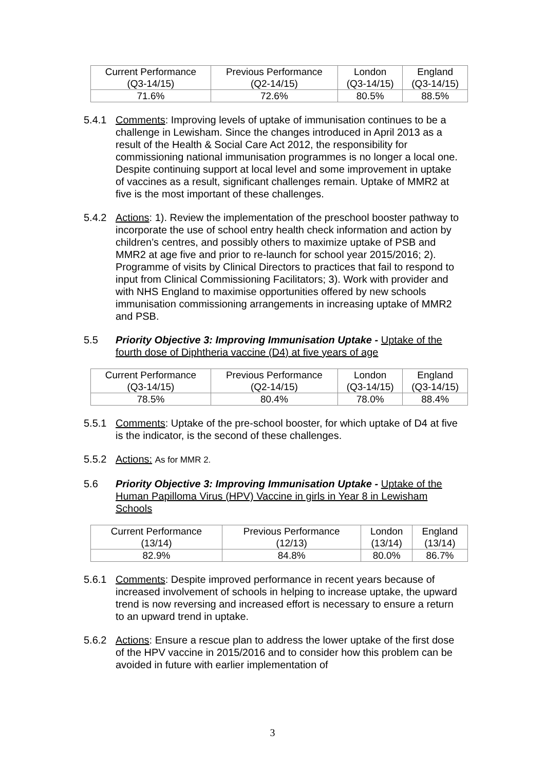| Current Performance (Q3-14/15) | Previous Performance (Q2-14/15) | London (Q3-14/15) | England (Q3-14/15) |
| --- | --- | --- | --- |
| 71.6% | 72.6% | 80.5% | 88.5% |
5.4.1 Comments: Improving levels of uptake of immunisation continues to be a challenge in Lewisham. Since the changes introduced in April 2013 as a result of the Health & Social Care Act 2012, the responsibility for commissioning national immunisation programmes is no longer a local one. Despite continuing support at local level and some improvement in uptake of vaccines as a result, significant challenges remain. Uptake of MMR2 at five is the most important of these challenges.
5.4.2 Actions: 1). Review the implementation of the preschool booster pathway to incorporate the use of school entry health check information and action by children’s centres, and possibly others to maximize uptake of PSB and MMR2 at age five and prior to re-launch for school year 2015/2016; 2). Programme of visits by Clinical Directors to practices that fail to respond to input from Clinical Commissioning Facilitators; 3). Work with provider and with NHS England to maximise opportunities offered by new schools immunisation commissioning arrangements in increasing uptake of MMR2 and PSB.
5.5 Priority Objective 3: Improving Immunisation Uptake - Uptake of the fourth dose of Diphtheria vaccine (D4) at five years of age
| Current Performance (Q3-14/15) | Previous Performance (Q2-14/15) | London (Q3-14/15) | England (Q3-14/15) |
| --- | --- | --- | --- |
| 78.5% | 80.4% | 78.0% | 88.4% |
5.5.1 Comments: Uptake of the pre-school booster, for which uptake of D4 at five is the indicator, is the second of these challenges.
5.5.2 Actions: As for MMR 2.
5.6 Priority Objective 3: Improving Immunisation Uptake - Uptake of the Human Papilloma Virus (HPV) Vaccine in girls in Year 8 in Lewisham Schools
| Current Performance (13/14) | Previous Performance (12/13) | London (13/14) | England (13/14) |
| --- | --- | --- | --- |
| 82.9% | 84.8% | 80.0% | 86.7% |
5.6.1 Comments: Despite improved performance in recent years because of increased involvement of schools in helping to increase uptake, the upward trend is now reversing and increased effort is necessary to ensure a return to an upward trend in uptake.
5.6.2 Actions: Ensure a rescue plan to address the lower uptake of the first dose of the HPV vaccine in 2015/2016 and to consider how this problem can be avoided in future with earlier implementation of
3